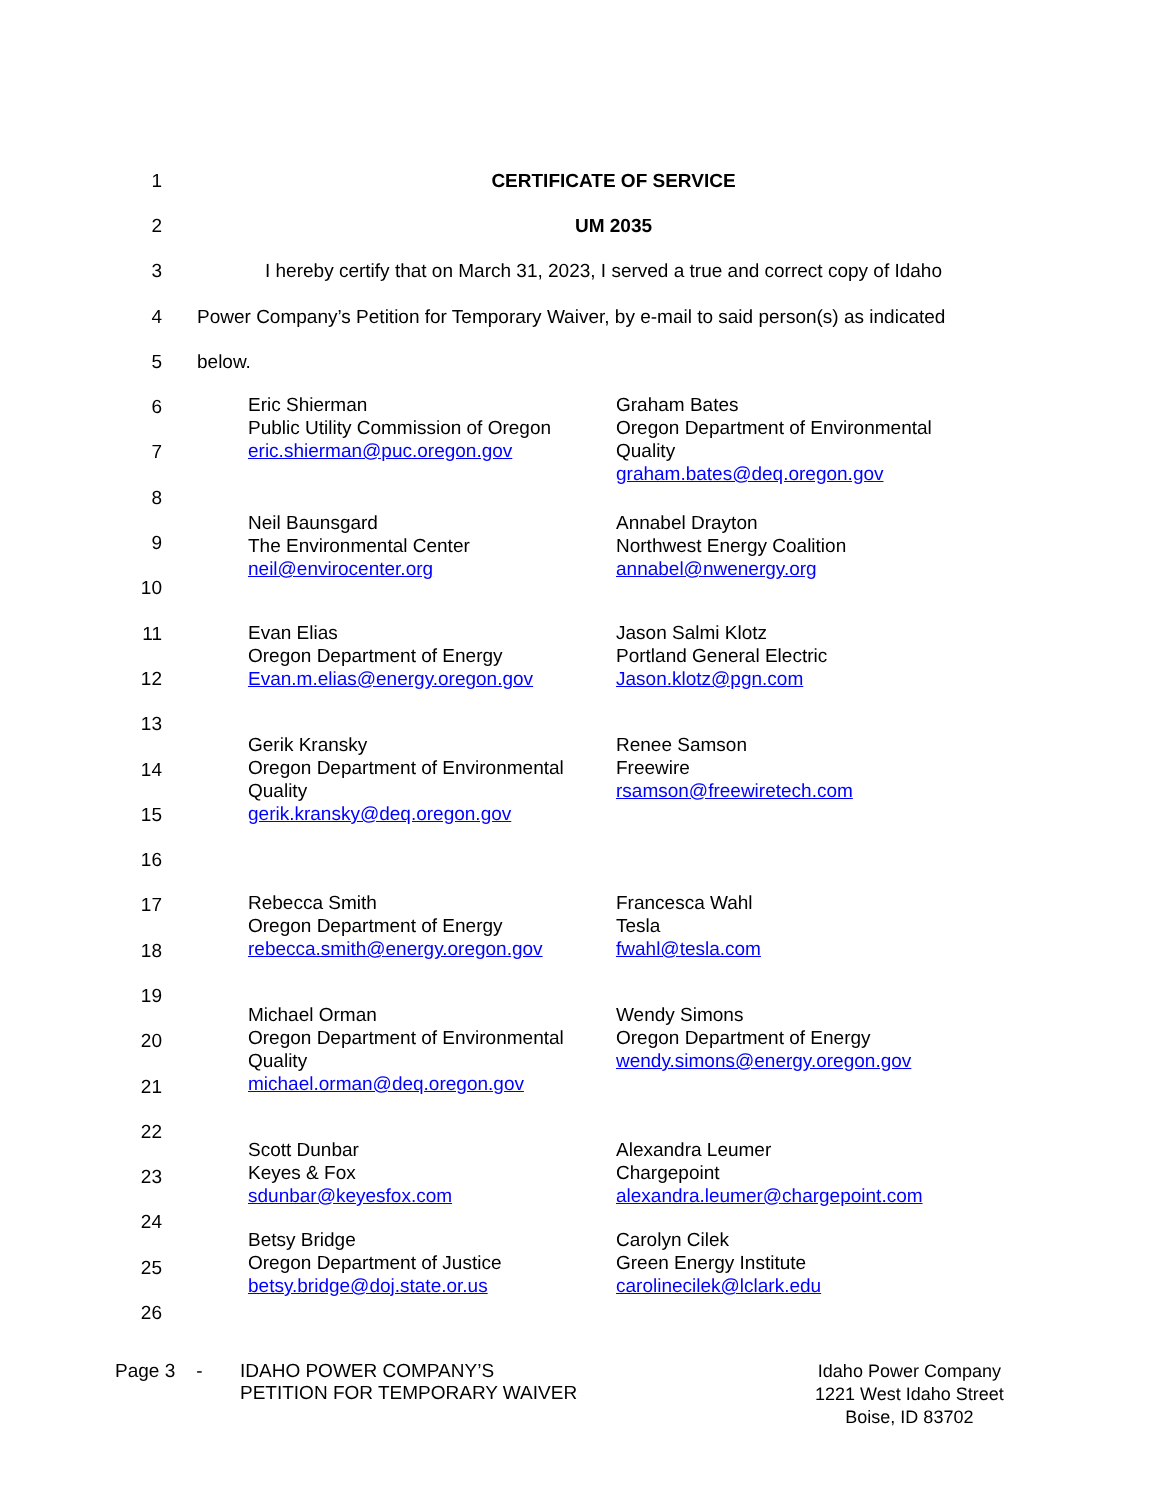1 CERTIFICATE OF SERVICE
2 UM 2035
3 I hereby certify that on March 31, 2023, I served a true and correct copy of Idaho
4 Power Company’s Petition for Temporary Waiver, by e-mail to said person(s) as indicated
5 below.
6
7
8
9
10
11
12
13
14
15
16
17
18
19
20
21
22
23
24
25
26
Eric Shierman
Public Utility Commission of Oregon
eric.shierman@puc.oregon.gov
Graham Bates
Oregon Department of Environmental Quality
graham.bates@deq.oregon.gov
Neil Baunsgard
The Environmental Center
neil@envirocenter.org
Annabel Drayton
Northwest Energy Coalition
annabel@nwenergy.org
Evan Elias
Oregon Department of Energy
Evan.m.elias@energy.oregon.gov
Jason Salmi Klotz
Portland General Electric
Jason.klotz@pgn.com
Gerik Kransky
Oregon Department of Environmental Quality
gerik.kransky@deq.oregon.gov
Renee Samson
Freewire
rsamson@freewiretech.com
Rebecca Smith
Oregon Department of Energy
rebecca.smith@energy.oregon.gov
Francesca Wahl
Tesla
fwahl@tesla.com
Michael Orman
Oregon Department of Environmental Quality
michael.orman@deq.oregon.gov
Wendy Simons
Oregon Department of Energy
wendy.simons@energy.oregon.gov
Scott Dunbar
Keyes & Fox
sdunbar@keyesfox.com
Alexandra Leumer
Chargepoint
alexandra.leumer@chargepoint.com
Betsy Bridge
Oregon Department of Justice
betsy.bridge@doj.state.or.us
Carolyn Cilek
Green Energy Institute
carolinecilek@lclark.edu
Page 3 -
IDAHO POWER COMPANY’S
PETITION FOR TEMPORARY WAIVER
Idaho Power Company
1221 West Idaho Street
Boise, ID 83702